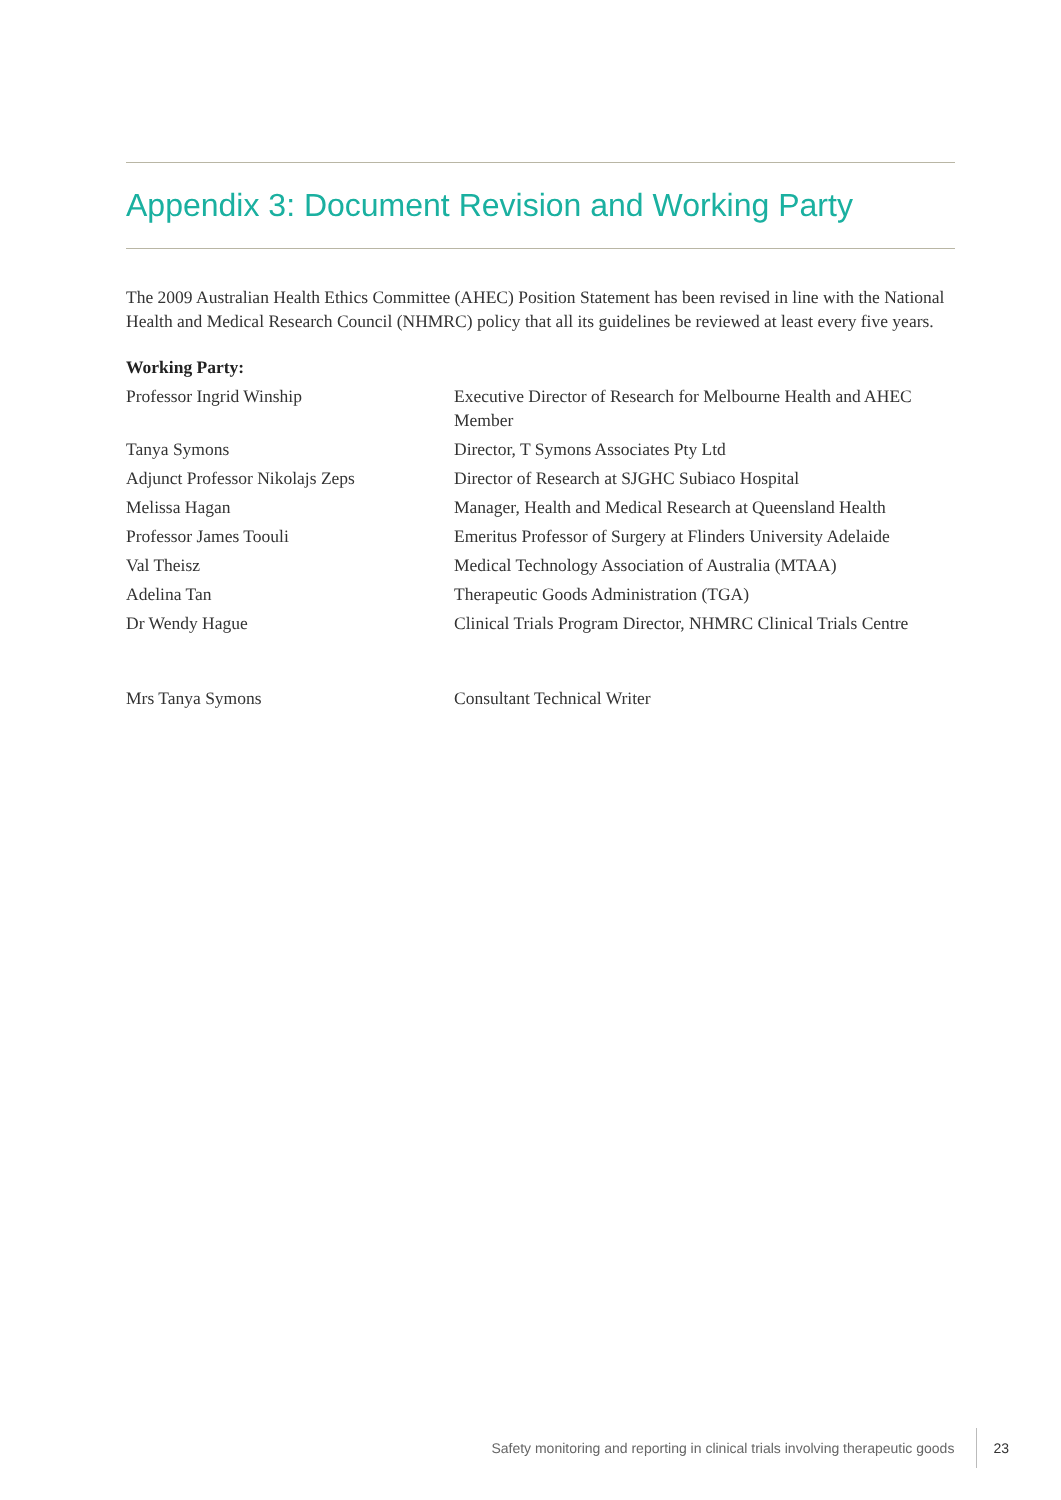Appendix 3: Document Revision and Working Party
The 2009 Australian Health Ethics Committee (AHEC) Position Statement has been revised in line with the National Health and Medical Research Council (NHMRC) policy that all its guidelines be reviewed at least every five years.
Working Party:
| Professor Ingrid Winship | Executive Director of Research for Melbourne Health and AHEC Member |
| Tanya Symons | Director, T Symons Associates Pty Ltd |
| Adjunct Professor Nikolajs Zeps | Director of Research at SJGHC Subiaco Hospital |
| Melissa Hagan | Manager, Health and Medical Research at Queensland Health |
| Professor James Toouli | Emeritus Professor of Surgery at Flinders University Adelaide |
| Val Theisz | Medical Technology Association of Australia (MTAA) |
| Adelina Tan | Therapeutic Goods Administration (TGA) |
| Dr Wendy Hague | Clinical Trials Program Director, NHMRC Clinical Trials Centre |
| Mrs Tanya Symons | Consultant Technical Writer |
Safety monitoring and reporting in clinical trials involving therapeutic goods 23